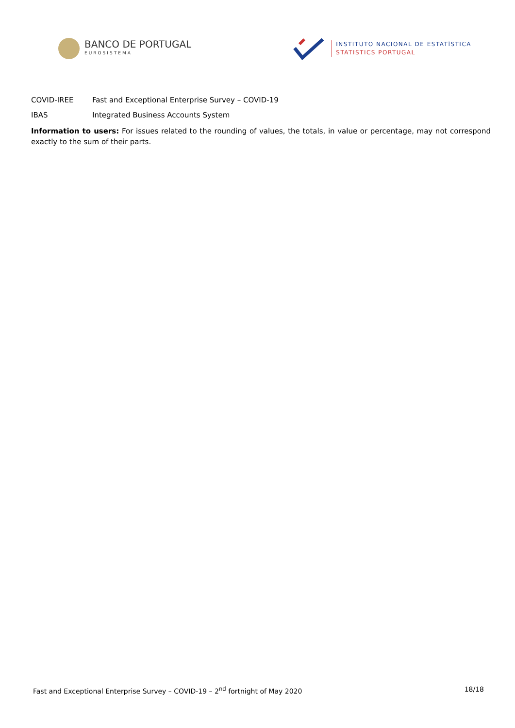BANCO DE PORTUGAL
EUROSISTEMA
INSTITUTO NACIONAL DE ESTATÍSTICA
STATISTICS PORTUGAL
COVID-IREE Fast and Exceptional Enterprise Survey – COVID-19
IBAS Integrated Business Accounts System
Information to users: For issues related to the rounding of values, the totals, in value or percentage, may not correspond exactly to the sum of their parts.
Fast and Exceptional Enterprise Survey – COVID-19 – 2<sup>nd</sup> fortnight of May 2020 18/18